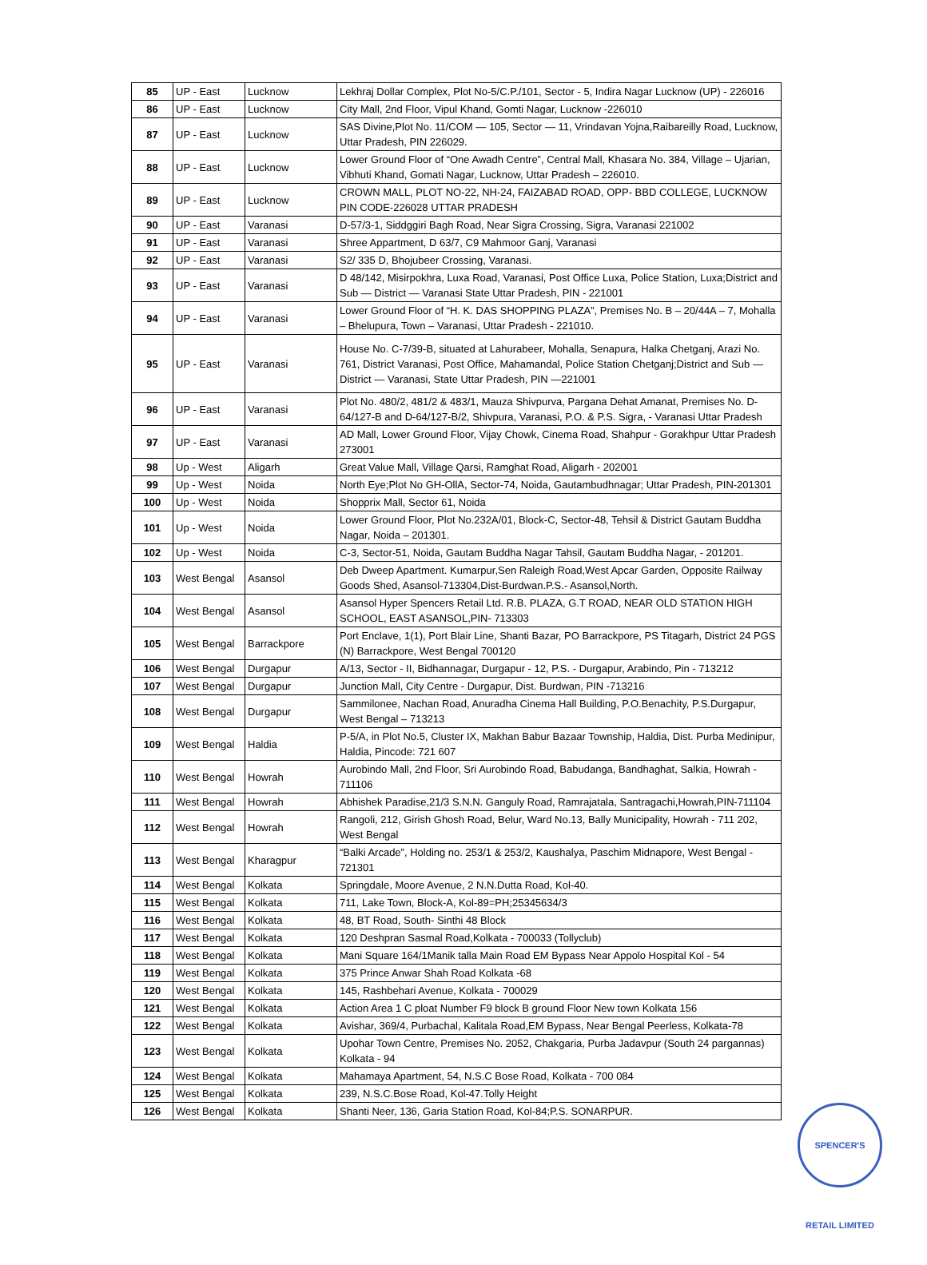| 85 | UP - East | Lucknow | Lekhraj Dollar Complex, Plot No-5/C.P./101, Sector - 5, Indira Nagar Lucknow (UP) - 226016 |
| 86 | UP - East | Lucknow | City Mall, 2nd Floor, Vipul Khand, Gomti Nagar, Lucknow -226010 |
| 87 | UP - East | Lucknow | SAS Divine,Plot No. 11/COM — 105, Sector — 11, Vrindavan Yojna,Raibareilly Road, Lucknow, Uttar Pradesh, PIN 226029. |
| 88 | UP - East | Lucknow | Lower Ground Floor of “One Awadh Centre”, Central Mall, Khasara No. 384, Village – Ujarian, Vibhuti Khand, Gomati Nagar, Lucknow, Uttar Pradesh – 226010. |
| 89 | UP - East | Lucknow | CROWN MALL, PLOT NO-22, NH-24, FAIZABAD ROAD, OPP- BBD COLLEGE, LUCKNOW PIN CODE-226028 UTTAR PRADESH |
| 90 | UP - East | Varanasi | D-57/3-1, Siddggiri Bagh Road, Near Sigra Crossing, Sigra, Varanasi 221002 |
| 91 | UP - East | Varanasi | Shree Appartment, D 63/7, C9 Mahmoor Ganj, Varanasi |
| 92 | UP - East | Varanasi | S2/ 335 D, Bhojubeer Crossing, Varanasi. |
| 93 | UP - East | Varanasi | D 48/142, Misirpokhra, Luxa Road, Varanasi, Post Office Luxa, Police Station, Luxa;District and Sub — District — Varanasi State Uttar Pradesh, PIN - 221001 |
| 94 | UP - East | Varanasi | Lower Ground Floor of “H. K. DAS SHOPPING PLAZA”, Premises No. B – 20/44A – 7, Mohalla – Bhelupura, Town – Varanasi, Uttar Pradesh - 221010. |
| 95 | UP - East | Varanasi | House No. C-7/39-B, situated at Lahurabeer, Mohalla, Senapura, Halka Chetganj, Arazi No. 761, District Varanasi, Post Office, Mahamandal, Police Station Chetganj;District and Sub — District — Varanasi, State Uttar Pradesh, PIN —221001 |
| 96 | UP - East | Varanasi | Plot No. 480/2, 481/2 & 483/1, Mauza Shivpurva, Pargana Dehat Amanat, Premises No. D-64/127-B and D-64/127-B/2, Shivpura, Varanasi, P.O. & P.S. Sigra, - Varanasi Uttar Pradesh |
| 97 | UP - East | Varanasi | AD Mall, Lower Ground Floor, Vijay Chowk, Cinema Road, Shahpur - Gorakhpur Uttar Pradesh 273001 |
| 98 | Up - West | Aligarh | Great Value Mall, Village Qarsi, Ramghat Road, Aligarh - 202001 |
| 99 | Up - West | Noida | North Eye;Plot No GH-OllA, Sector-74, Noida, Gautambudhnagar; Uttar Pradesh, PIN-201301 |
| 100 | Up - West | Noida | Shopprix Mall, Sector 61, Noida |
| 101 | Up - West | Noida | Lower Ground Floor, Plot No.232A/01, Block-C, Sector-48, Tehsil & District Gautam Buddha Nagar, Noida – 201301. |
| 102 | Up - West | Noida | C-3, Sector-51, Noida, Gautam Buddha Nagar Tahsil, Gautam Buddha Nagar, - 201201. |
| 103 | West Bengal | Asansol | Deb Dweep Apartment. Kumarpur,Sen Raleigh Road,West Apcar Garden, Opposite Railway Goods Shed, Asansol-713304,Dist-Burdwan.P.S.- Asansol,North. |
| 104 | West Bengal | Asansol | Asansol Hyper Spencers Retail Ltd. R.B. PLAZA, G.T ROAD, NEAR OLD STATION HIGH SCHOOL, EAST ASANSOL,PIN- 713303 |
| 105 | West Bengal | Barrackpore | Port Enclave, 1(1), Port Blair Line, Shanti Bazar, PO Barrackpore, PS Titagarh, District 24 PGS (N) Barrackpore, West Bengal 700120 |
| 106 | West Bengal | Durgapur | A/13, Sector - II, Bidhannagar, Durgapur - 12, P.S. - Durgapur, Arabindo, Pin - 713212 |
| 107 | West Bengal | Durgapur | Junction Mall, City Centre - Durgapur, Dist. Burdwan, PIN -713216 |
| 108 | West Bengal | Durgapur | Sammilonee, Nachan Road, Anuradha Cinema Hall Building, P.O.Benachity, P.S.Durgapur, West Bengal – 713213 |
| 109 | West Bengal | Haldia | P-5/A, in Plot No.5, Cluster IX, Makhan Babur Bazaar Township, Haldia, Dist. Purba Medinipur, Haldia, Pincode: 721 607 |
| 110 | West Bengal | Howrah | Aurobindo Mall, 2nd Floor, Sri Aurobindo Road, Babudanga, Bandhaghat, Salkia, Howrah - 711106 |
| 111 | West Bengal | Howrah | Abhishek Paradise,21/3 S.N.N. Ganguly Road, Ramrajatala, Santragachi,Howrah,PIN-711104 |
| 112 | West Bengal | Howrah | Rangoli, 212, Girish Ghosh Road, Belur, Ward No.13, Bally Municipality, Howrah - 711 202, West Bengal |
| 113 | West Bengal | Kharagpur | “Balki Arcade”, Holding no. 253/1 & 253/2, Kaushalya, Paschim Midnapore, West Bengal - 721301 |
| 114 | West Bengal | Kolkata | Springdale, Moore Avenue, 2 N.N.Dutta Road, Kol-40. |
| 115 | West Bengal | Kolkata | 711, Lake Town, Block-A, Kol-89=PH;25345634/3 |
| 116 | West Bengal | Kolkata | 48, BT Road, South- Sinthi 48 Block |
| 117 | West Bengal | Kolkata | 120 Deshpran Sasmal Road,Kolkata - 700033 (Tollyclub) |
| 118 | West Bengal | Kolkata | Mani Square 164/1Manik talla Main Road EM Bypass Near Appolo Hospital Kol - 54 |
| 119 | West Bengal | Kolkata | 375 Prince Anwar Shah Road Kolkata -68 |
| 120 | West Bengal | Kolkata | 145, Rashbehari Avenue, Kolkata - 700029 |
| 121 | West Bengal | Kolkata | Action Area 1 C ploat Number F9 block B ground Floor New town Kolkata 156 |
| 122 | West Bengal | Kolkata | Avishar, 369/4, Purbachal, Kalitala Road,EM Bypass, Near Bengal Peerless, Kolkata-78 |
| 123 | West Bengal | Kolkata | Upohar Town Centre, Premises No. 2052, Chakgaria, Purba Jadavpur (South 24 pargannas) Kolkata - 94 |
| 124 | West Bengal | Kolkata | Mahamaya Apartment, 54, N.S.C Bose Road, Kolkata - 700 084 |
| 125 | West Bengal | Kolkata | 239, N.S.C.Bose Road, Kol-47.Tolly Height |
| 126 | West Bengal | Kolkata | Shanti Neer, 136, Garia Station Road, Kol-84;P.S. SONARPUR. |
SPENCER'S RETAIL LIMITED